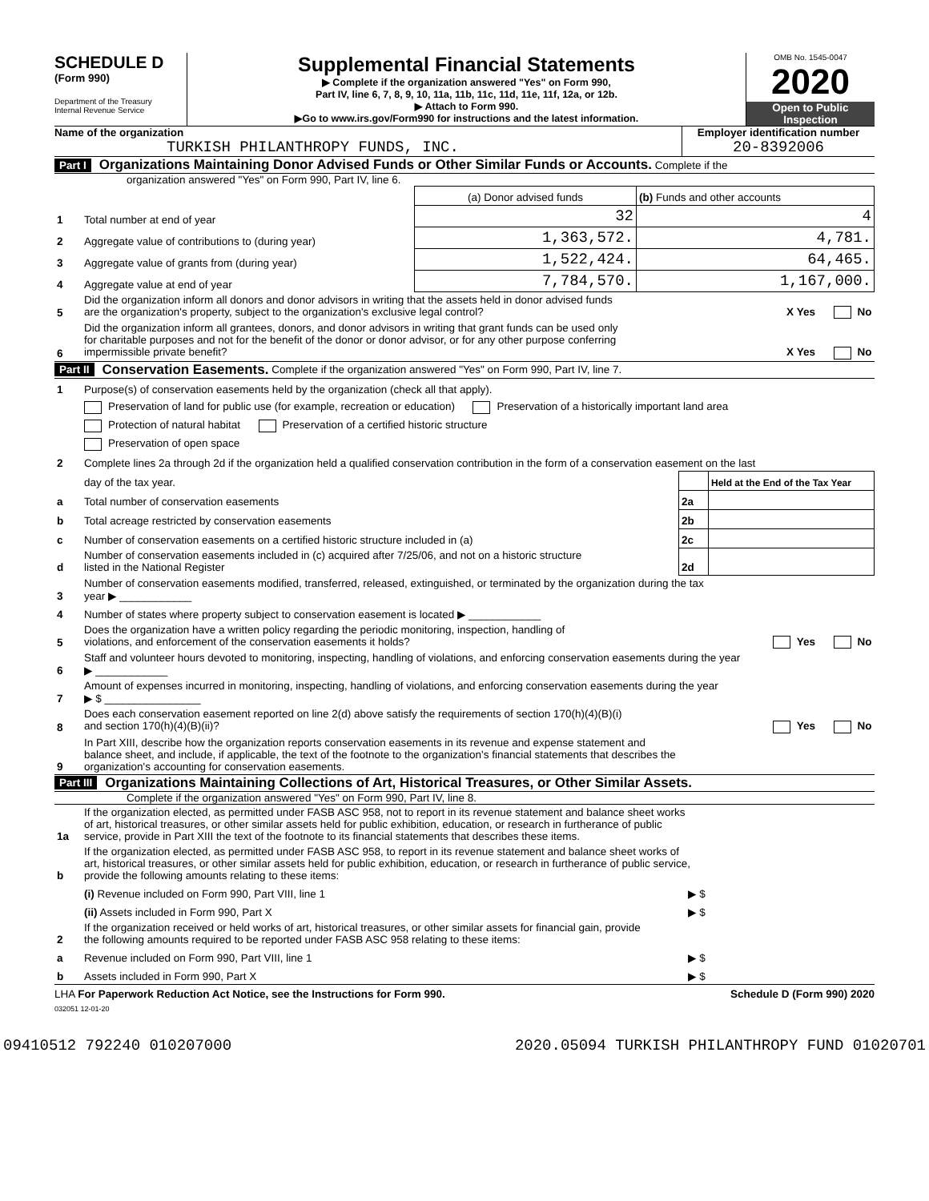SCHEDULE D
(Form 990)
Department of the Treasury
Internal Revenue Service
Supplemental Financial Statements
▶ Complete if the organization answered "Yes" on Form 990,
Part IV, line 6, 7, 8, 9, 10, 11a, 11b, 11c, 11d, 11e, 11f, 12a, or 12b.
▶ Attach to Form 990.
▶Go to www.irs.gov/Form990 for instructions and the latest information.
OMB No. 1545-0047
2020
Open to Public Inspection
Name of the organization
TURKISH PHILANTHROPY FUNDS, INC.
Employer identification number
20-8392006
Part I Organizations Maintaining Donor Advised Funds or Other Similar Funds or Accounts. Complete if the
organization answered "Yes" on Form 990, Part IV, line 6.
| | | (a) Donor advised funds | (b) Funds and other accounts |
| 1 | Total number at end of year | 32 | 4 |
| 2 | Aggregate value of contributions to (during year) | 1,363,572. | 4,781. |
| 3 | Aggregate value of grants from (during year) | 1,522,424. | 64,465. |
| 4 | Aggregate value at end of year | 7,784,570. | 1,167,000. |
| 5 | Did the organization inform all donors and donor advisors in writing that the assets held in donor advised funds are the organization's property, subject to the organization's exclusive legal control? X Yes No | | |
| 6 | Did the organization inform all grantees, donors, and donor advisors in writing that grant funds can be used only for charitable purposes and not for the benefit of the donor or donor advisor, or for any other purpose conferring impermissible private benefit? X Yes No | | |
Part II Conservation Easements. Complete if the organization answered "Yes" on Form 990, Part IV, line 7.
| 1 | Purpose(s) of conservation easements held by the organization (check all that apply). | | |
| | Preservation of land for public use (for example, recreation or education) Preservation of a historically important land area | | |
| | Protection of natural habitat Preservation of a certified historic structure | | |
| | Preservation of open space | | |
| 2 | Complete lines 2a through 2d if the organization held a qualified conservation contribution in the form of a conservation easement on the last | | |
| | day of the tax year. | | Held at the End of the Tax Year |
| a | Total number of conservation easements | 2a | |
| b | Total acreage restricted by conservation easements | 2b | |
| c | Number of conservation easements on a certified historic structure included in (a) | 2c | |
| d | Number of conservation easements included in (c) acquired after 7/25/06, and not on a historic structure listed in the National Register | 2d | |
| 3 | Number of conservation easements modified, transferred, released, extinguished, or terminated by the organization during the tax year ▶ ____________ | | |
| 4 | Number of states where property subject to conservation easement is located ▶ ____________ | | |
| 5 | Does the organization have a written policy regarding the periodic monitoring, inspection, handling of violations, and enforcement of the conservation easements it holds? Yes No | | |
| 6 | Staff and volunteer hours devoted to monitoring, inspecting, handling of violations, and enforcing conservation easements during the year ▶ ____________ | | |
| 7 | Amount of expenses incurred in monitoring, inspecting, handling of violations, and enforcing conservation easements during the year ▶ $ ________________ | | |
| 8 | Does each conservation easement reported on line 2(d) above satisfy the requirements of section 170(h)(4)(B)(i) and section 170(h)(4)(B)(ii)? Yes No | | |
| 9 | In Part XIII, describe how the organization reports conservation easements in its revenue and expense statement and balance sheet, and include, if applicable, the text of the footnote to the organization's financial statements that describes the organization's accounting for conservation easements. | | |
Part III Organizations Maintaining Collections of Art, Historical Treasures, or Other Similar Assets.
Complete if the organization answered "Yes" on Form 990, Part IV, line 8.
| 1a | If the organization elected, as permitted under FASB ASC 958, not to report in its revenue statement and balance sheet works of art, historical treasures, or other similar assets held for public exhibition, education, or research in furtherance of public service, provide in Part XIII the text of the footnote to its financial statements that describes these items. | |
| b | If the organization elected, as permitted under FASB ASC 958, to report in its revenue statement and balance sheet works of art, historical treasures, or other similar assets held for public exhibition, education, or research in furtherance of public service, provide the following amounts relating to these items: | |
| | (i) Revenue included on Form 990, Part VIII, line 1 | ▶ $ |
| | (ii) Assets included in Form 990, Part X | ▶ $ |
| 2 | If the organization received or held works of art, historical treasures, or other similar assets for financial gain, provide the following amounts required to be reported under FASB ASC 958 relating to these items: | |
| a | Revenue included on Form 990, Part VIII, line 1 | ▶ $ |
| b | Assets included in Form 990, Part X | ▶ $ |
LHA For Paperwork Reduction Act Notice, see the Instructions for Form 990. Schedule D (Form 990) 2020
032051 12-01-20
09410512 792240 010207000 2020.05094 TURKISH PHILANTHROPY FUND 01020701